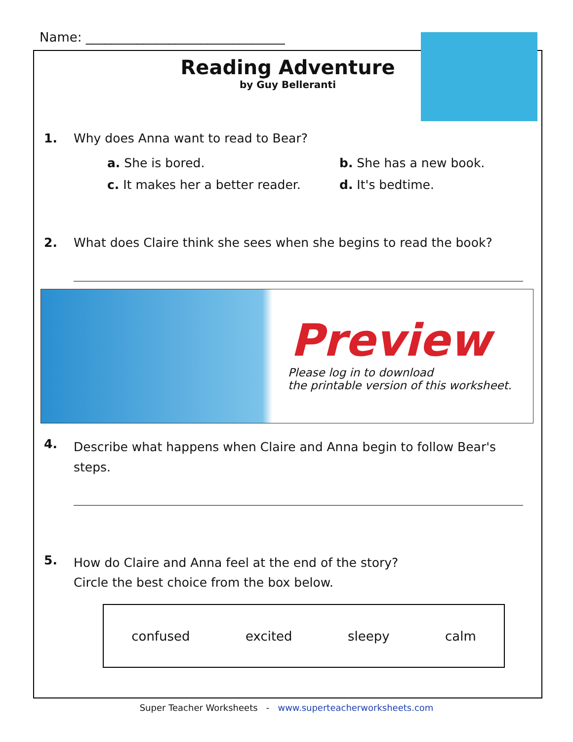Name: _______________________________
Reading Adventure
by Guy Belleranti
1. Why does Anna want to read to Bear?
a. She is bored. b. She has a new book.
c. It makes her a better reader.
d. It's bedtime.
2. What does Claire think she sees when she begins to read the book?
Preview
Please log in to download
the printable version of this worksheet.
4. Describe what happens when Claire and Anna begin to follow Bear's steps.
5. How do Claire and Anna feel at the end of the story?
Circle the best choice from the box below.
confused excited sleepy calm
Super Teacher Worksheets - www.superteacherworksheets.com